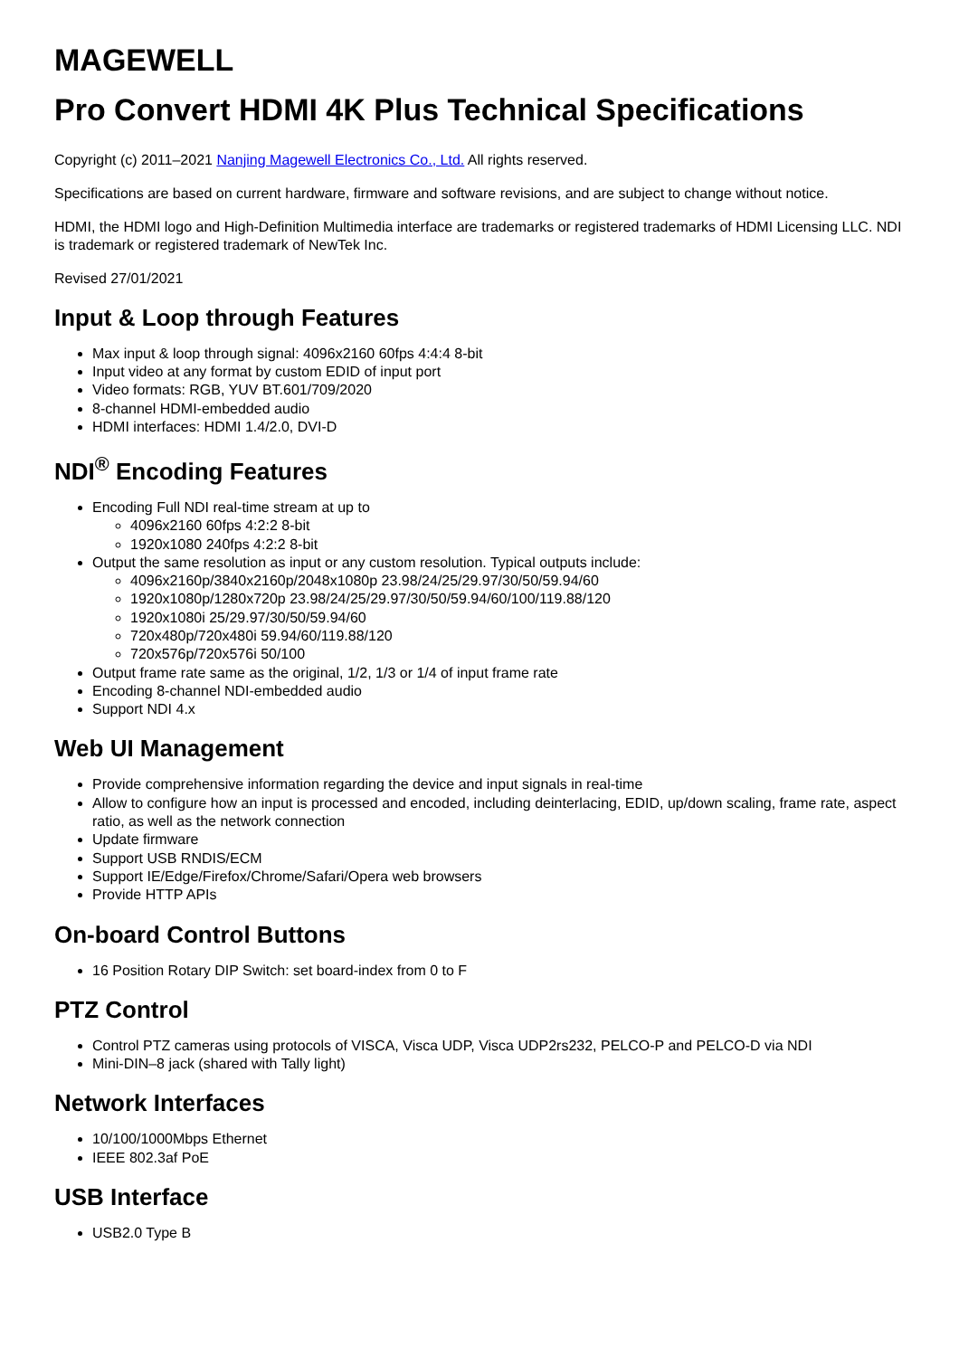MAGEWELL
Pro Convert HDMI 4K Plus Technical Specifications
Copyright (c) 2011–2021 Nanjing Magewell Electronics Co., Ltd. All rights reserved.
Specifications are based on current hardware, firmware and software revisions, and are subject to change without notice.
HDMI, the HDMI logo and High-Definition Multimedia interface are trademarks or registered trademarks of HDMI Licensing LLC. NDI is trademark or registered trademark of NewTek Inc.
Revised 27/01/2021
Input & Loop through Features
Max input & loop through signal: 4096x2160 60fps 4:4:4 8-bit
Input video at any format by custom EDID of input port
Video formats: RGB, YUV BT.601/709/2020
8-channel HDMI-embedded audio
HDMI interfaces: HDMI 1.4/2.0, DVI-D
NDI<sup>®</sup> Encoding Features
Encoding Full NDI real-time stream at up to
4096x2160 60fps 4:2:2 8-bit
1920x1080 240fps 4:2:2 8-bit
Output the same resolution as input or any custom resolution. Typical outputs include:
4096x2160p/3840x2160p/2048x1080p 23.98/24/25/29.97/30/50/59.94/60
1920x1080p/1280x720p 23.98/24/25/29.97/30/50/59.94/60/100/119.88/120
1920x1080i 25/29.97/30/50/59.94/60
720x480p/720x480i 59.94/60/119.88/120
720x576p/720x576i 50/100
Output frame rate same as the original, 1/2, 1/3 or 1/4 of input frame rate
Encoding 8-channel NDI-embedded audio
Support NDI 4.x
Web UI Management
Provide comprehensive information regarding the device and input signals in real-time
Allow to configure how an input is processed and encoded, including deinterlacing, EDID, up/down scaling, frame rate, aspect ratio, as well as the network connection
Update firmware
Support USB RNDIS/ECM
Support IE/Edge/Firefox/Chrome/Safari/Opera web browsers
Provide HTTP APIs
On-board Control Buttons
16 Position Rotary DIP Switch: set board-index from 0 to F
PTZ Control
Control PTZ cameras using protocols of VISCA, Visca UDP, Visca UDP2rs232, PELCO-P and PELCO-D via NDI
Mini-DIN–8 jack (shared with Tally light)
Network Interfaces
10/100/1000Mbps Ethernet
IEEE 802.3af PoE
USB Interface
USB2.0 Type B